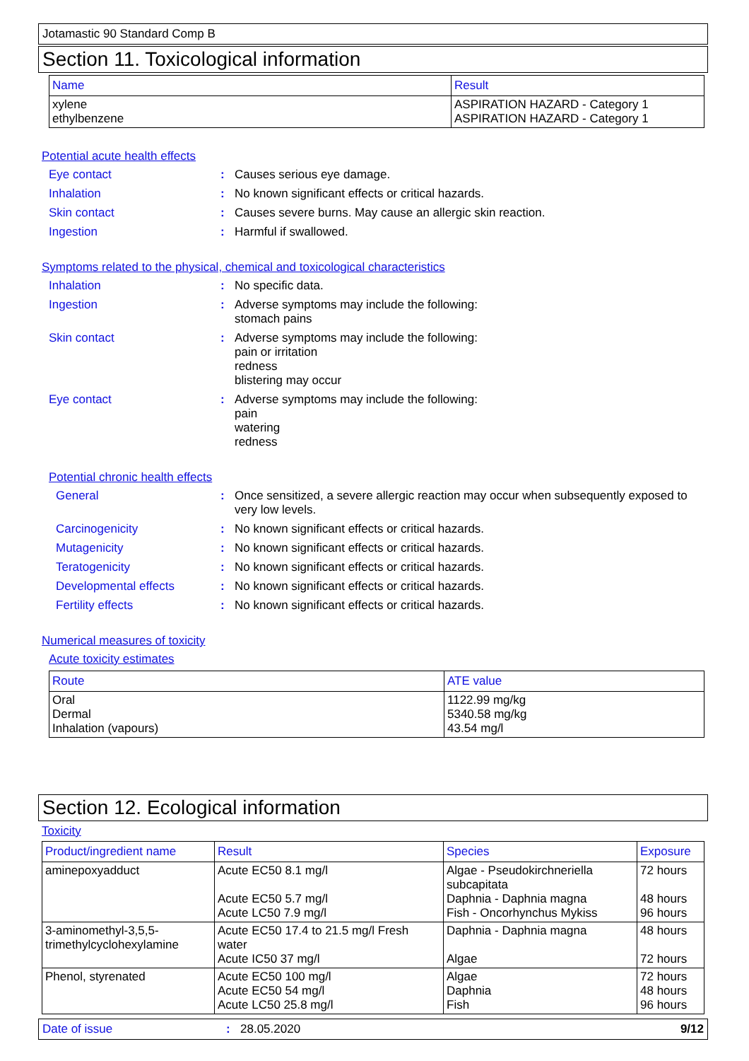Jotamastic 90 Standard Comp B
Section 11. Toxicological information
| Name | Result |
| --- | --- |
| xylene ethylbenzene | ASPIRATION HAZARD - Category 1 ASPIRATION HAZARD - Category 1 |
Potential acute health effects
Eye contact : Causes serious eye damage.
Inhalation : No known significant effects or critical hazards.
Skin contact : Causes severe burns. May cause an allergic skin reaction.
Ingestion : Harmful if swallowed.
Symptoms related to the physical, chemical and toxicological characteristics
Inhalation : No specific data.
Ingestion : Adverse symptoms may include the following:
stomach pains
Skin contact : Adverse symptoms may include the following:
pain or irritation
redness
blistering may occur
Eye contact : Adverse symptoms may include the following:
pain
watering
redness
Potential chronic health effects
General : Once sensitized, a severe allergic reaction may occur when subsequently exposed to very low levels.
Carcinogenicity : No known significant effects or critical hazards.
Mutagenicity : No known significant effects or critical hazards.
Teratogenicity : No known significant effects or critical hazards.
Developmental effects : No known significant effects or critical hazards.
Fertility effects : No known significant effects or critical hazards.
Numerical measures of toxicity
Acute toxicity estimates
| Route | ATE value |
| --- | --- |
| Oral Dermal Inhalation (vapours) | 1122.99 mg/kg 5340.58 mg/kg 43.54 mg/l |
Section 12. Ecological information
Toxicity
| Product/ingredient name | Result | Species | Exposure |
| --- | --- | --- | --- |
| aminepoxyadduct | Acute EC50 8.1 mg/l Acute EC50 5.7 mg/l Acute LC50 7.9 mg/l | Algae - Pseudokirchneriella subcapitata Daphnia - Daphnia magna Fish - Oncorhynchus Mykiss | 72 hours 48 hours 96 hours |
| 3-aminomethyl-3,5,5-trimethylcyclohexylamine | Acute EC50 17.4 to 21.5 mg/l Fresh water Acute IC50 37 mg/l | Daphnia - Daphnia magna Algae | 48 hours 72 hours |
| Phenol, styrenated | Acute EC50 100 mg/l Acute EC50 54 mg/l Acute LC50 25.8 mg/l | Algae Daphnia Fish | 72 hours 48 hours 96 hours |
Date of issue: 28.05.2020 9/12